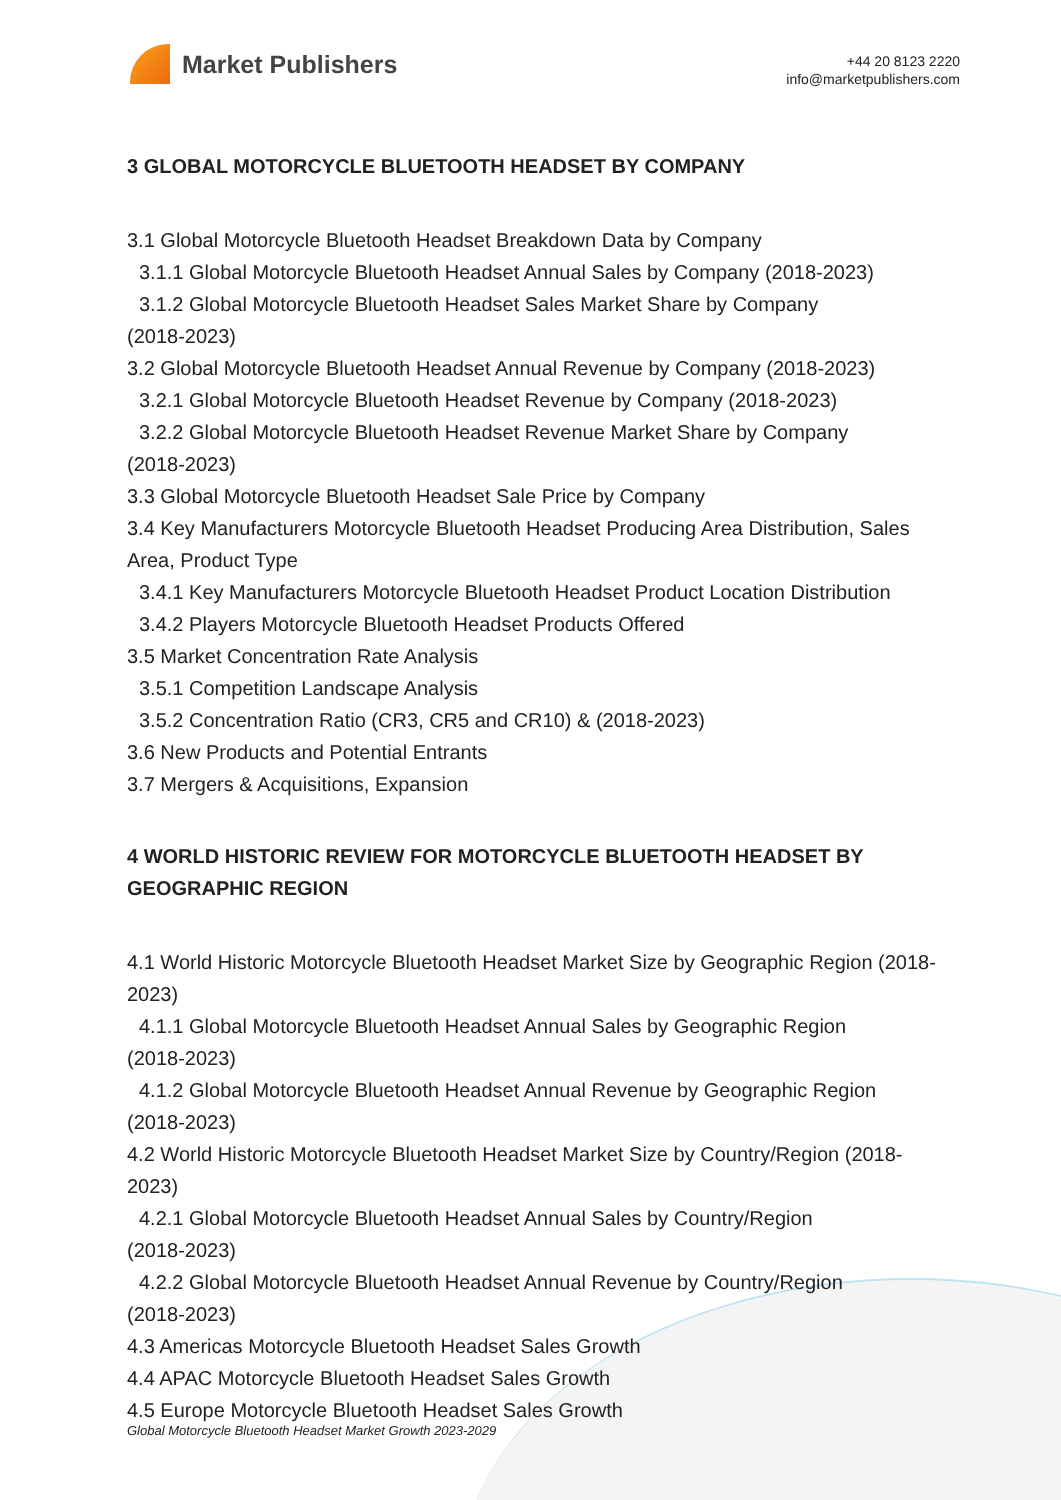Market Publishers
+44 20 8123 2220
info@marketpublishers.com
3 GLOBAL MOTORCYCLE BLUETOOTH HEADSET BY COMPANY
3.1 Global Motorcycle Bluetooth Headset Breakdown Data by Company
3.1.1 Global Motorcycle Bluetooth Headset Annual Sales by Company (2018-2023)
3.1.2 Global Motorcycle Bluetooth Headset Sales Market Share by Company
(2018-2023)
3.2 Global Motorcycle Bluetooth Headset Annual Revenue by Company (2018-2023)
3.2.1 Global Motorcycle Bluetooth Headset Revenue by Company (2018-2023)
3.2.2 Global Motorcycle Bluetooth Headset Revenue Market Share by Company
(2018-2023)
3.3 Global Motorcycle Bluetooth Headset Sale Price by Company
3.4 Key Manufacturers Motorcycle Bluetooth Headset Producing Area Distribution, Sales Area, Product Type
3.4.1 Key Manufacturers Motorcycle Bluetooth Headset Product Location Distribution
3.4.2 Players Motorcycle Bluetooth Headset Products Offered
3.5 Market Concentration Rate Analysis
3.5.1 Competition Landscape Analysis
3.5.2 Concentration Ratio (CR3, CR5 and CR10) & (2018-2023)
3.6 New Products and Potential Entrants
3.7 Mergers & Acquisitions, Expansion
4 WORLD HISTORIC REVIEW FOR MOTORCYCLE BLUETOOTH HEADSET BY GEOGRAPHIC REGION
4.1 World Historic Motorcycle Bluetooth Headset Market Size by Geographic Region (2018-2023)
4.1.1 Global Motorcycle Bluetooth Headset Annual Sales by Geographic Region
(2018-2023)
4.1.2 Global Motorcycle Bluetooth Headset Annual Revenue by Geographic Region
(2018-2023)
4.2 World Historic Motorcycle Bluetooth Headset Market Size by Country/Region (2018-2023)
4.2.1 Global Motorcycle Bluetooth Headset Annual Sales by Country/Region
(2018-2023)
4.2.2 Global Motorcycle Bluetooth Headset Annual Revenue by Country/Region
(2018-2023)
4.3 Americas Motorcycle Bluetooth Headset Sales Growth
4.4 APAC Motorcycle Bluetooth Headset Sales Growth
4.5 Europe Motorcycle Bluetooth Headset Sales Growth
Global Motorcycle Bluetooth Headset Market Growth 2023-2029